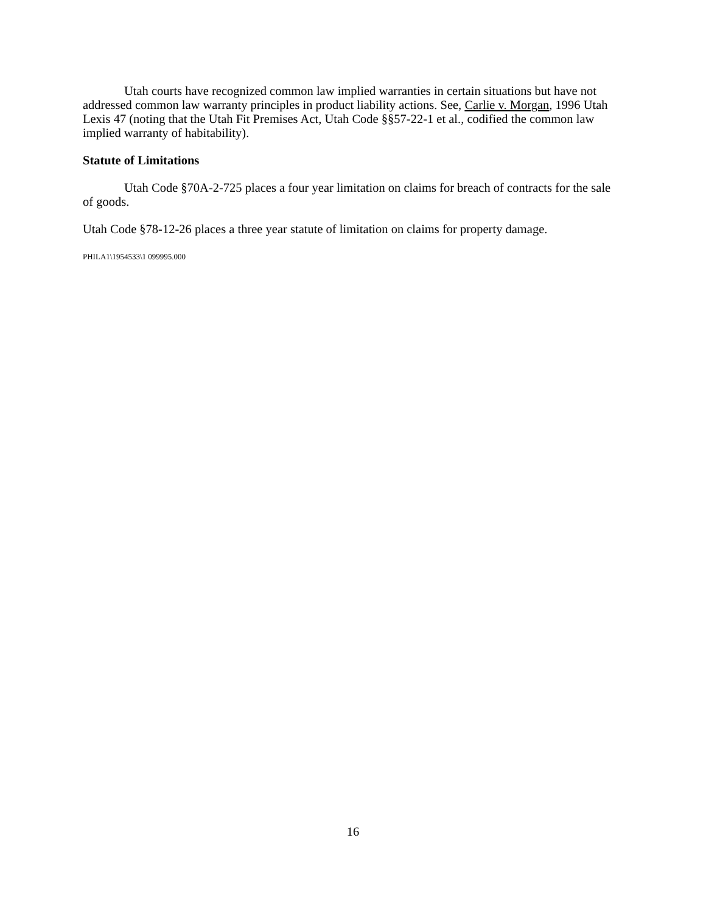Utah courts have recognized common law implied warranties in certain situations but have not addressed common law warranty principles in product liability actions. See, Carlie v. Morgan, 1996 Utah Lexis 47 (noting that the Utah Fit Premises Act, Utah Code §§57-22-1 et al., codified the common law implied warranty of habitability).
Statute of Limitations
Utah Code §70A-2-725 places a four year limitation on claims for breach of contracts for the sale of goods.
Utah Code §78-12-26 places a three year statute of limitation on claims for property damage.
PHILA1\1954533\1 099995.000
16